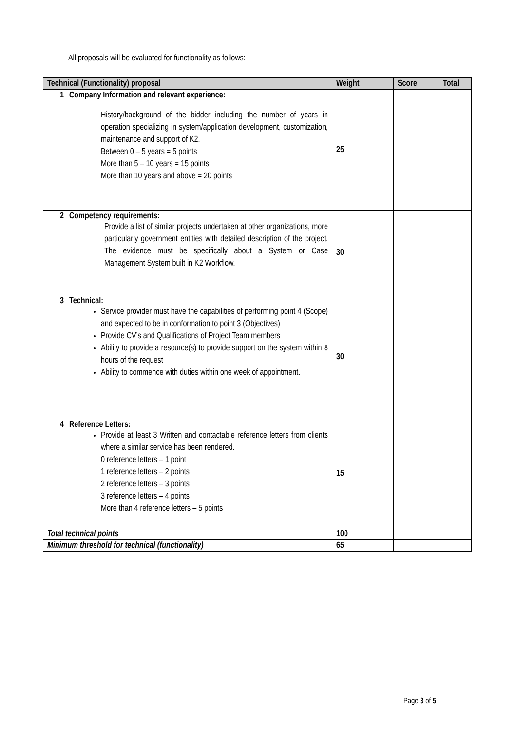All proposals will be evaluated for functionality as follows:
| Technical (Functionality) proposal | | Weight | Score | Total |
| --- | --- | --- | --- | --- |
| 1 | Company Information and relevant experience: History/background of the bidder including the number of years in operation specializing in system/application development, customization, maintenance and support of K2. Between 0 – 5 years = 5 points More than 5 – 10 years = 15 points More than 10 years and above = 20 points | 25 | | |
| 2 | Competency requirements: Provide a list of similar projects undertaken at other organizations, more particularly government entities with detailed description of the project. The evidence must be specifically about a System or Case Management System built in K2 Workflow. | 30 | | |
| 3 | Technical: Service provider must have the capabilities of performing point 4 (Scope) and expected to be in conformation to point 3 (Objectives) Provide CV’s and Qualifications of Project Team members Ability to provide a resource(s) to provide support on the system within 8 hours of the request Ability to commence with duties within one week of appointment. | 30 | | |
| 4 | Reference Letters: Provide at least 3 Written and contactable reference letters from clients where a similar service has been rendered. 0 reference letters – 1 point 1 reference letters – 2 points 2 reference letters – 3 points 3 reference letters – 4 points More than 4 reference letters – 5 points | 15 | | |
| Total technical points | | 100 | | |
| Minimum threshold for technical (functionality) | | 65 | | |
Page 3 of 5